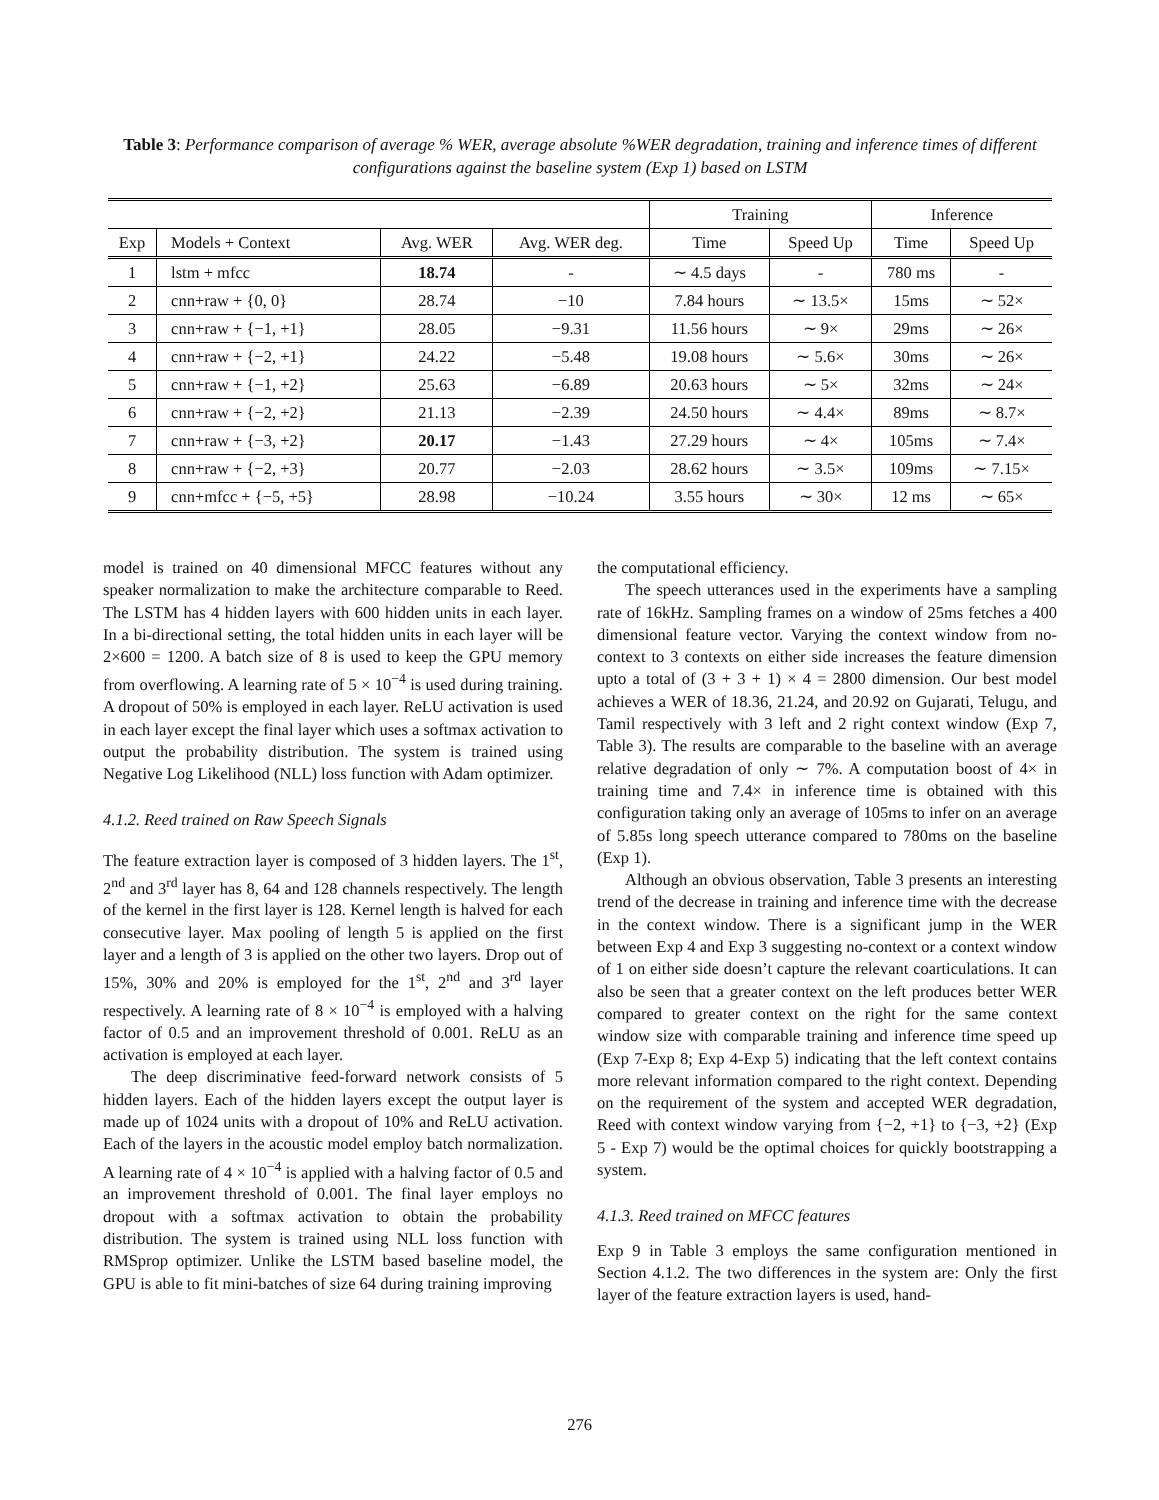Table 3: Performance comparison of average % WER, average absolute %WER degradation, training and inference times of different configurations against the baseline system (Exp 1) based on LSTM
| | | | | Training | | Inference | |
| --- | --- | --- | --- | --- | --- | --- | --- |
| Exp | Models + Context | Avg. WER | Avg. WER deg. | Time | Speed Up | Time | Speed Up |
| 1 | lstm + mfcc | 18.74 | - | ∼ 4.5 days | - | 780 ms | - |
| 2 | cnn+raw + {0, 0} | 28.74 | −10 | 7.84 hours | ∼ 13.5× | 15ms | ∼ 52× |
| 3 | cnn+raw + {−1, +1} | 28.05 | −9.31 | 11.56 hours | ∼ 9× | 29ms | ∼ 26× |
| 4 | cnn+raw + {−2, +1} | 24.22 | −5.48 | 19.08 hours | ∼ 5.6× | 30ms | ∼ 26× |
| 5 | cnn+raw + {−1, +2} | 25.63 | −6.89 | 20.63 hours | ∼ 5× | 32ms | ∼ 24× |
| 6 | cnn+raw + {−2, +2} | 21.13 | −2.39 | 24.50 hours | ∼ 4.4× | 89ms | ∼ 8.7× |
| 7 | cnn+raw + {−3, +2} | 20.17 | −1.43 | 27.29 hours | ∼ 4× | 105ms | ∼ 7.4× |
| 8 | cnn+raw + {−2, +3} | 20.77 | −2.03 | 28.62 hours | ∼ 3.5× | 109ms | ∼ 7.15× |
| 9 | cnn+mfcc + {−5, +5} | 28.98 | −10.24 | 3.55 hours | ∼ 30× | 12 ms | ∼ 65× |
model is trained on 40 dimensional MFCC features without any speaker normalization to make the architecture comparable to Reed. The LSTM has 4 hidden layers with 600 hidden units in each layer. In a bi-directional setting, the total hidden units in each layer will be 2×600 = 1200. A batch size of 8 is used to keep the GPU memory from overflowing. A learning rate of 5 × 10<sup>−4</sup> is used during training. A dropout of 50% is employed in each layer. ReLU activation is used in each layer except the final layer which uses a softmax activation to output the probability distribution. The system is trained using Negative Log Likelihood (NLL) loss function with Adam optimizer.
4.1.2. Reed trained on Raw Speech Signals
The feature extraction layer is composed of 3 hidden layers. The 1<sup>st</sup>, 2<sup>nd</sup> and 3<sup>rd</sup> layer has 8, 64 and 128 channels respectively. The length of the kernel in the first layer is 128. Kernel length is halved for each consecutive layer. Max pooling of length 5 is applied on the first layer and a length of 3 is applied on the other two layers. Drop out of 15%, 30% and 20% is employed for the 1<sup>st</sup>, 2<sup>nd</sup> and 3<sup>rd</sup> layer respectively. A learning rate of 8 × 10<sup>−4</sup> is employed with a halving factor of 0.5 and an improvement threshold of 0.001. ReLU as an activation is employed at each layer.
The deep discriminative feed-forward network consists of 5 hidden layers. Each of the hidden layers except the output layer is made up of 1024 units with a dropout of 10% and ReLU activation. Each of the layers in the acoustic model employ batch normalization. A learning rate of 4 × 10<sup>−4</sup> is applied with a halving factor of 0.5 and an improvement threshold of 0.001. The final layer employs no dropout with a softmax activation to obtain the probability distribution. The system is trained using NLL loss function with RMSprop optimizer. Unlike the LSTM based baseline model, the GPU is able to fit mini-batches of size 64 during training improving
the computational efficiency.
The speech utterances used in the experiments have a sampling rate of 16kHz. Sampling frames on a window of 25ms fetches a 400 dimensional feature vector. Varying the context window from no-context to 3 contexts on either side increases the feature dimension upto a total of (3 + 3 + 1) × 4 = 2800 dimension. Our best model achieves a WER of 18.36, 21.24, and 20.92 on Gujarati, Telugu, and Tamil respectively with 3 left and 2 right context window (Exp 7, Table 3). The results are comparable to the baseline with an average relative degradation of only ∼ 7%. A computation boost of 4× in training time and 7.4× in inference time is obtained with this configuration taking only an average of 105ms to infer on an average of 5.85s long speech utterance compared to 780ms on the baseline (Exp 1).
Although an obvious observation, Table 3 presents an interesting trend of the decrease in training and inference time with the decrease in the context window. There is a significant jump in the WER between Exp 4 and Exp 3 suggesting no-context or a context window of 1 on either side doesn’t capture the relevant coarticulations. It can also be seen that a greater context on the left produces better WER compared to greater context on the right for the same context window size with comparable training and inference time speed up (Exp 7-Exp 8; Exp 4-Exp 5) indicating that the left context contains more relevant information compared to the right context. Depending on the requirement of the system and accepted WER degradation, Reed with context window varying from {−2, +1} to {−3, +2} (Exp 5 - Exp 7) would be the optimal choices for quickly bootstrapping a system.
4.1.3. Reed trained on MFCC features
Exp 9 in Table 3 employs the same configuration mentioned in Section 4.1.2. The two differences in the system are: Only the first layer of the feature extraction layers is used, hand-
276